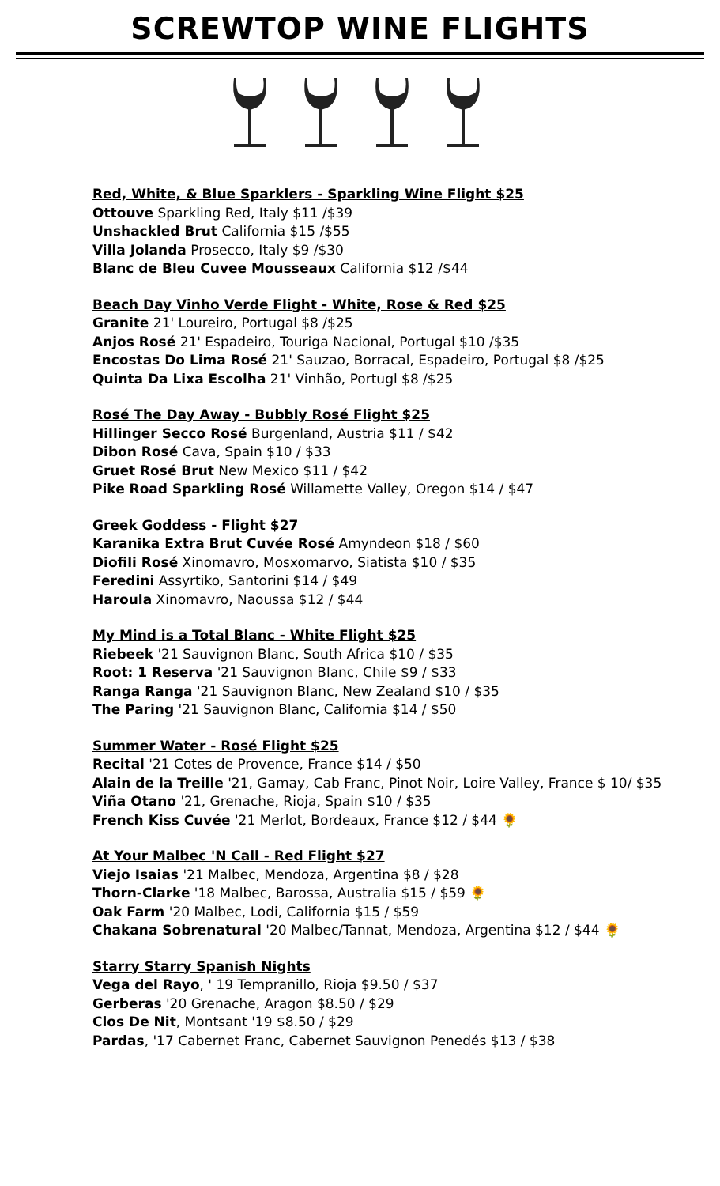SCREWTOP WINE FLIGHTS
Red, White, & Blue Sparklers - Sparkling Wine Flight $25
Ottouve Sparkling Red, Italy $11 /$39
Unshackled Brut California $15 /$55
Villa Jolanda Prosecco, Italy $9 /$30
Blanc de Bleu Cuvee Mousseaux California $12 /$44
Beach Day Vinho Verde Flight - White, Rose & Red $25
Granite 21' Loureiro, Portugal $8 /$25
Anjos Rosé 21' Espadeiro, Touriga Nacional, Portugal $10 /$35
Encostas Do Lima Rosé 21' Sauzao, Borracal, Espadeiro, Portugal $8 /$25
Quinta Da Lixa Escolha 21' Vinhão, Portugl $8 /$25
Rosé The Day Away - Bubbly Rosé Flight $25
Hillinger Secco Rosé Burgenland, Austria $11 / $42
Dibon Rosé Cava, Spain $10 / $33
Gruet Rosé Brut New Mexico $11 / $42
Pike Road Sparkling Rosé Willamette Valley, Oregon $14 / $47
Greek Goddess - Flight $27
Karanika Extra Brut Cuvée Rosé Amyndeon $18 / $60
Diofili Rosé Xinomavro, Mosxomarvo, Siatista $10 / $35
Feredini Assyrtiko, Santorini $14 / $49
Haroula Xinomavro, Naoussa $12 / $44
My Mind is a Total Blanc - White Flight $25
Riebeek '21 Sauvignon Blanc, South Africa $10 / $35
Root: 1 Reserva '21 Sauvignon Blanc, Chile $9 / $33
Ranga Ranga '21 Sauvignon Blanc, New Zealand $10 / $35
The Paring '21 Sauvignon Blanc, California $14 / $50
Summer Water - Rosé Flight $25
Recital '21 Cotes de Provence, France $14 / $50
Alain de la Treille '21, Gamay, Cab Franc, Pinot Noir, Loire Valley, France $ 10/ $35
Viña Otano '21, Grenache, Rioja, Spain $10 / $35
French Kiss Cuvée '21 Merlot, Bordeaux, France $12 / $44 🌻
At Your Malbec 'N Call - Red Flight $27
Viejo Isaias '21 Malbec, Mendoza, Argentina $8 / $28
Thorn-Clarke '18 Malbec, Barossa, Australia $15 / $59 🌻
Oak Farm '20 Malbec, Lodi, California $15 / $59
Chakana Sobrenatural '20 Malbec/Tannat, Mendoza, Argentina $12 / $44 🌻
Starry Starry Spanish Nights
Vega del Rayo, ' 19 Tempranillo, Rioja $9.50 / $37
Gerberas '20 Grenache, Aragon $8.50 / $29
Clos De Nit, Montsant '19 $8.50 / $29
Pardas, '17 Cabernet Franc, Cabernet Sauvignon Penedés $13 / $38